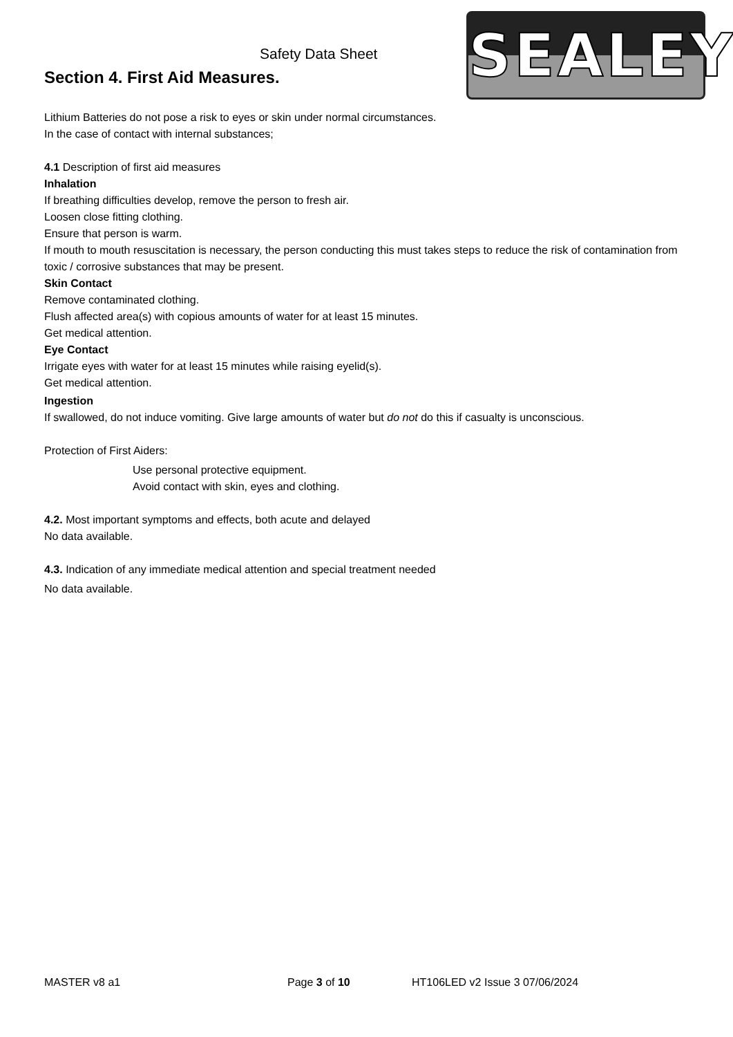Safety Data Sheet
Section 4. First Aid Measures. SEALEY
Lithium Batteries do not pose a risk to eyes or skin under normal circumstances.
In the case of contact with internal substances;
4.1 Description of first aid measures
Inhalation
If breathing difficulties develop, remove the person to fresh air.
Loosen close fitting clothing.
Ensure that person is warm.
If mouth to mouth resuscitation is necessary, the person conducting this must takes steps to reduce the risk of contamination from toxic / corrosive substances that may be present.
Skin Contact
Remove contaminated clothing.
Flush affected area(s) with copious amounts of water for at least 15 minutes.
Get medical attention.
Eye Contact
Irrigate eyes with water for at least 15 minutes while raising eyelid(s).
Get medical attention.
Ingestion
If swallowed, do not induce vomiting. Give large amounts of water but do not do this if casualty is unconscious.
Protection of First Aiders:
Use personal protective equipment.
Avoid contact with skin, eyes and clothing.
4.2. Most important symptoms and effects, both acute and delayed
No data available.
4.3. Indication of any immediate medical attention and special treatment needed
No data available.
MASTER v8 a1 Page 3 of 10 HT106LED v2 Issue 3 07/06/2024